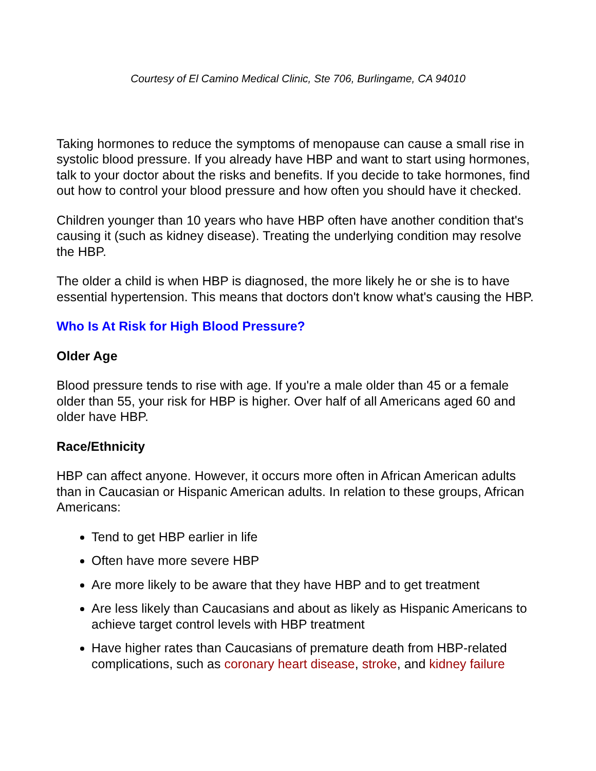Courtesy of El Camino Medical Clinic, Ste 706, Burlingame, CA 94010
Taking hormones to reduce the symptoms of menopause can cause a small rise in systolic blood pressure. If you already have HBP and want to start using hormones, talk to your doctor about the risks and benefits. If you decide to take hormones, find out how to control your blood pressure and how often you should have it checked.
Children younger than 10 years who have HBP often have another condition that's causing it (such as kidney disease). Treating the underlying condition may resolve the HBP.
The older a child is when HBP is diagnosed, the more likely he or she is to have essential hypertension. This means that doctors don't know what's causing the HBP.
Who Is At Risk for High Blood Pressure?
Older Age
Blood pressure tends to rise with age. If you're a male older than 45 or a female older than 55, your risk for HBP is higher. Over half of all Americans aged 60 and older have HBP.
Race/Ethnicity
HBP can affect anyone. However, it occurs more often in African American adults than in Caucasian or Hispanic American adults. In relation to these groups, African Americans:
Tend to get HBP earlier in life
Often have more severe HBP
Are more likely to be aware that they have HBP and to get treatment
Are less likely than Caucasians and about as likely as Hispanic Americans to achieve target control levels with HBP treatment
Have higher rates than Caucasians of premature death from HBP-related complications, such as coronary heart disease, stroke, and kidney failure